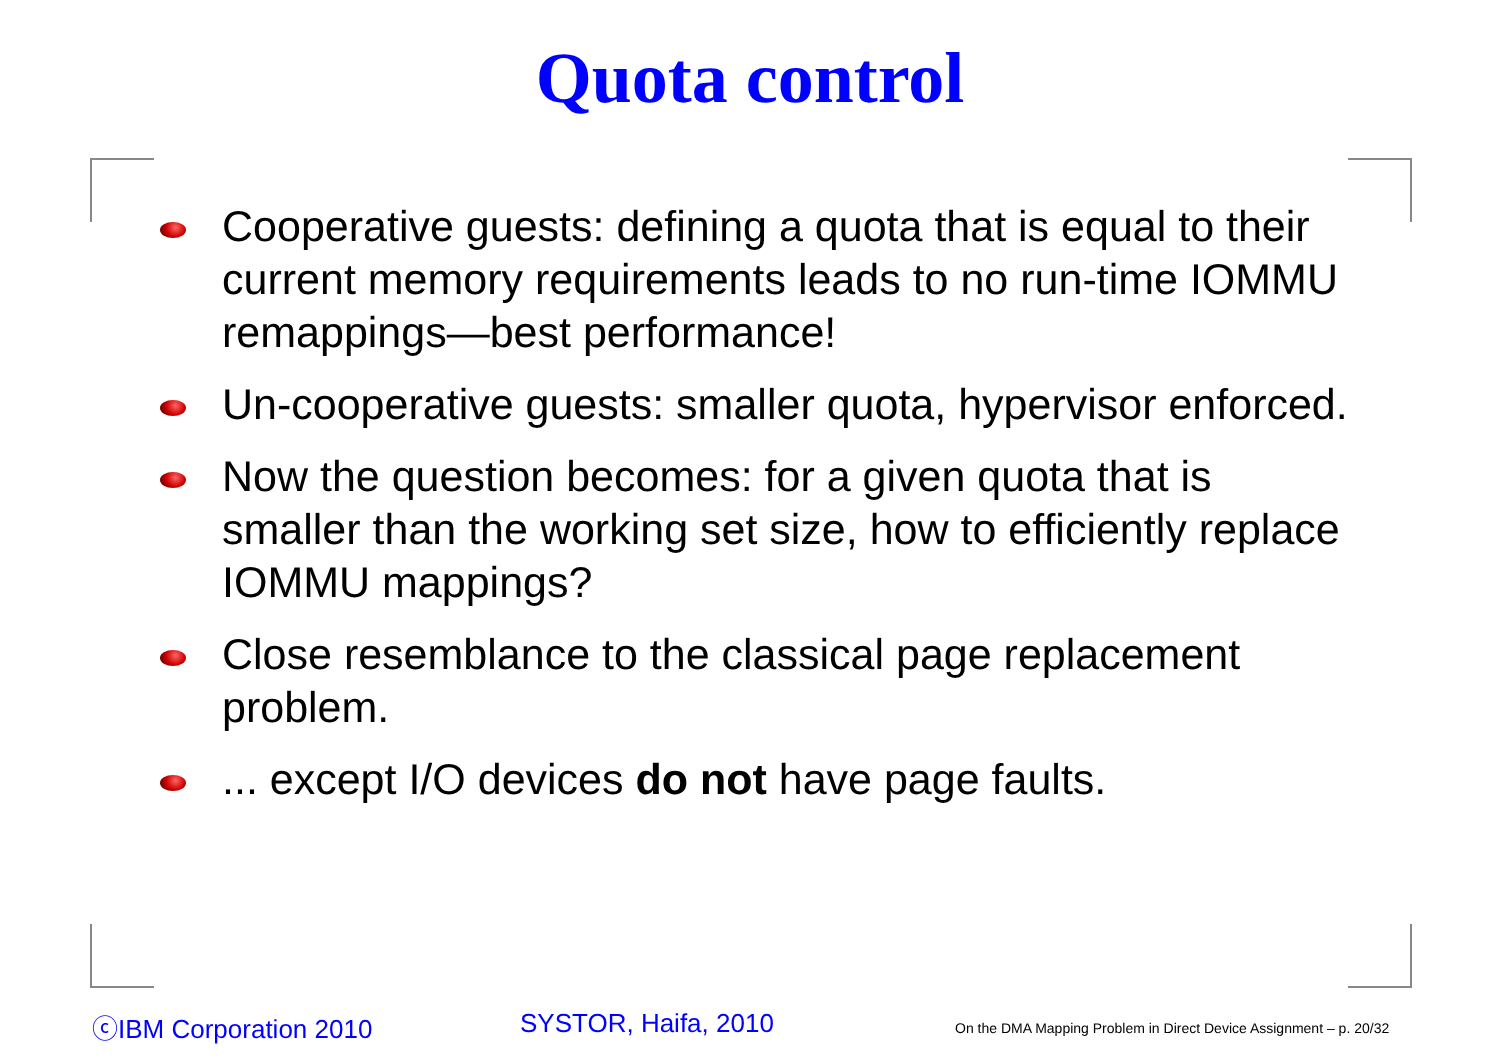Quota control
Cooperative guests: defining a quota that is equal to their current memory requirements leads to no run-time IOMMU remappings—best performance!
Un-cooperative guests: smaller quota, hypervisor enforced.
Now the question becomes: for a given quota that is smaller than the working set size, how to efficiently replace IOMMU mappings?
Close resemblance to the classical page replacement problem.
... except I/O devices do not have page faults.
ⓒIBM Corporation 2010 SYSTOR, Haifa, 2010
On the DMA Mapping Problem in Direct Device Assignment – p. 20/32